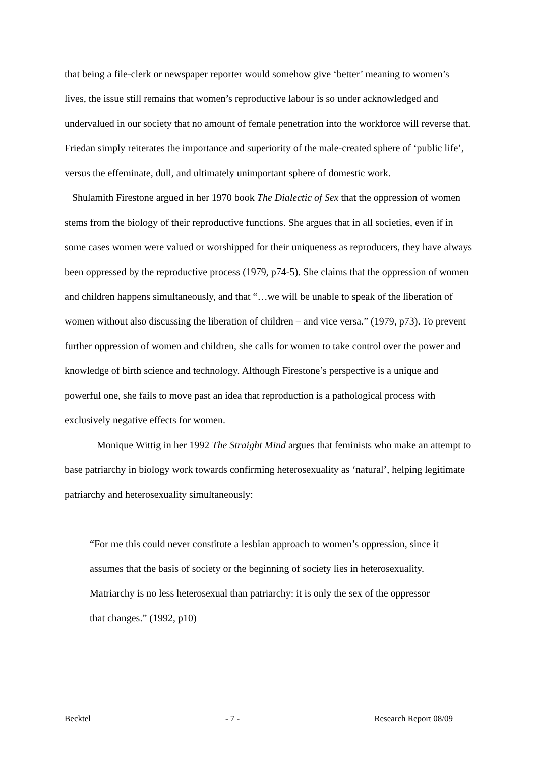that being a file-clerk or newspaper reporter would somehow give ‘better’ meaning to women’s lives, the issue still remains that women’s reproductive labour is so under acknowledged and undervalued in our society that no amount of female penetration into the workforce will reverse that. Friedan simply reiterates the importance and superiority of the male-created sphere of ‘public life’, versus the effeminate, dull, and ultimately unimportant sphere of domestic work.
Shulamith Firestone argued in her 1970 book The Dialectic of Sex that the oppression of women stems from the biology of their reproductive functions. She argues that in all societies, even if in some cases women were valued or worshipped for their uniqueness as reproducers, they have always been oppressed by the reproductive process (1979, p74-5). She claims that the oppression of women and children happens simultaneously, and that “…we will be unable to speak of the liberation of women without also discussing the liberation of children – and vice versa.” (1979, p73). To prevent further oppression of women and children, she calls for women to take control over the power and knowledge of birth science and technology. Although Firestone’s perspective is a unique and powerful one, she fails to move past an idea that reproduction is a pathological process with exclusively negative effects for women.
Monique Wittig in her 1992 The Straight Mind argues that feminists who make an attempt to base patriarchy in biology work towards confirming heterosexuality as ‘natural’, helping legitimate patriarchy and heterosexuality simultaneously:
“For me this could never constitute a lesbian approach to women’s oppression, since it assumes that the basis of society or the beginning of society lies in heterosexuality. Matriarchy is no less heterosexual than patriarchy: it is only the sex of the oppressor that changes.” (1992, p10)
Becktel - 7 - Research Report 08/09